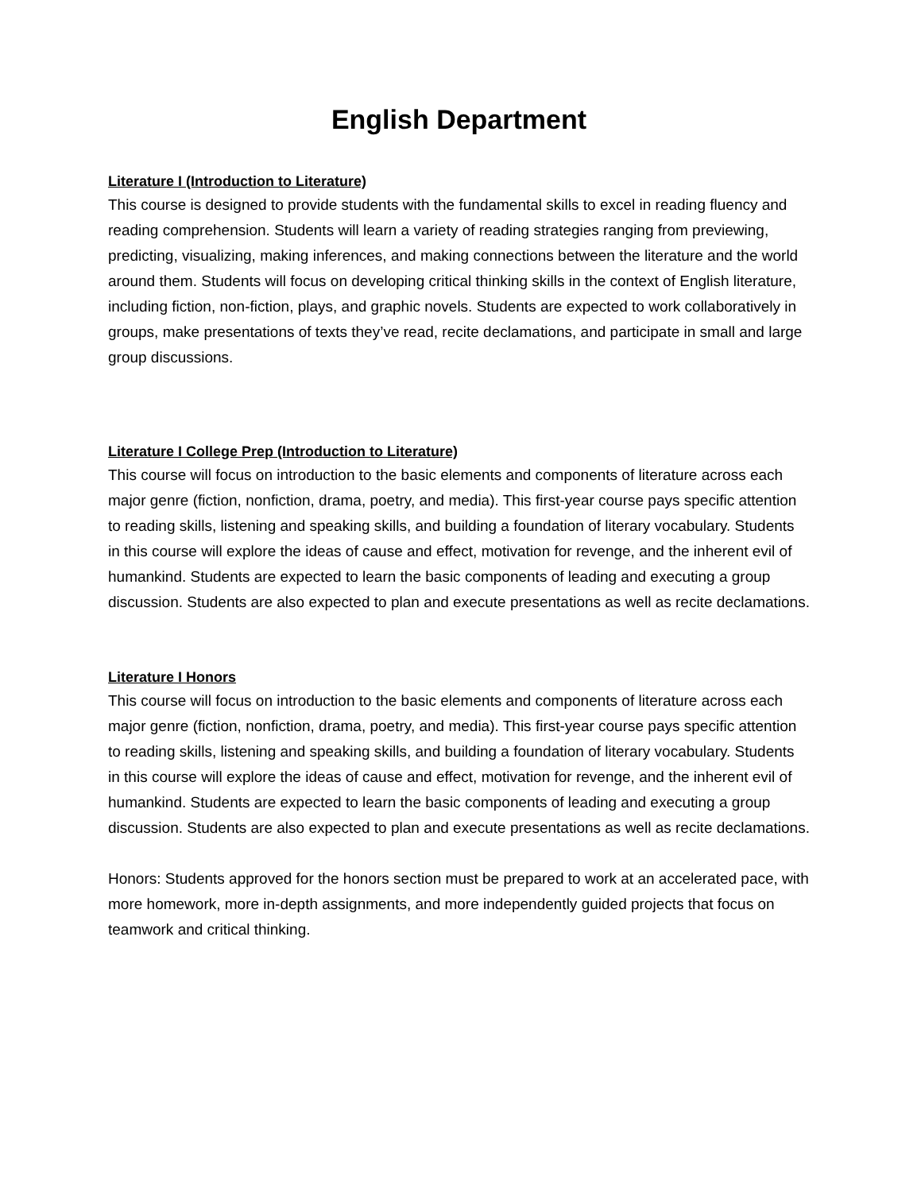English Department
Literature I (Introduction to Literature)
This course is designed to provide students with the fundamental skills to excel in reading fluency and reading comprehension. Students will learn a variety of reading strategies ranging from previewing, predicting, visualizing, making inferences, and making connections between the literature and the world around them. Students will focus on developing critical thinking skills in the context of English literature, including fiction, non-fiction, plays, and graphic novels. Students are expected to work collaboratively in groups, make presentations of texts they’ve read, recite declamations, and participate in small and large group discussions.
Literature I College Prep (Introduction to Literature)
This course will focus on introduction to the basic elements and components of literature across each major genre (fiction, nonfiction, drama, poetry, and media). This first-year course pays specific attention to reading skills, listening and speaking skills, and building a foundation of literary vocabulary. Students in this course will explore the ideas of cause and effect, motivation for revenge, and the inherent evil of humankind. Students are expected to learn the basic components of leading and executing a group discussion. Students are also expected to plan and execute presentations as well as recite declamations.
Literature I Honors
This course will focus on introduction to the basic elements and components of literature across each major genre (fiction, nonfiction, drama, poetry, and media). This first-year course pays specific attention to reading skills, listening and speaking skills, and building a foundation of literary vocabulary. Students in this course will explore the ideas of cause and effect, motivation for revenge, and the inherent evil of humankind. Students are expected to learn the basic components of leading and executing a group discussion. Students are also expected to plan and execute presentations as well as recite declamations.
Honors: Students approved for the honors section must be prepared to work at an accelerated pace, with more homework, more in-depth assignments, and more independently guided projects that focus on teamwork and critical thinking.